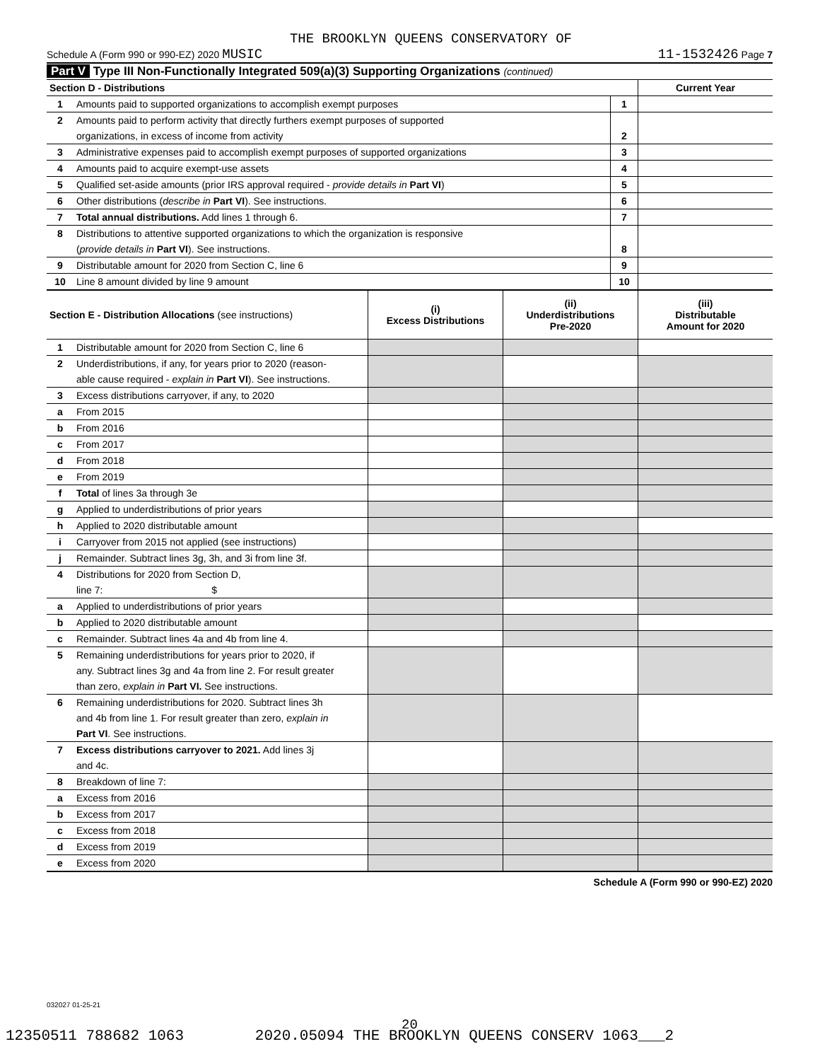THE BROOKLYN QUEENS CONSERVATORY OF
Schedule A (Form 990 or 990-EZ) 2020 MUSIC 11-1532426 Page 7
Part V Type III Non-Functionally Integrated 509(a)(3) Supporting Organizations (continued)
| Section D - Distributions | | | Current Year |
| 1 | Amounts paid to supported organizations to accomplish exempt purposes | 1 | |
| 2 | Amounts paid to perform activity that directly furthers exempt purposes of supported | | |
| | organizations, in excess of income from activity | 2 | |
| 3 | Administrative expenses paid to accomplish exempt purposes of supported organizations | 3 | |
| 4 | Amounts paid to acquire exempt-use assets | 4 | |
| 5 | Qualified set-aside amounts (prior IRS approval required - provide details in Part VI ) | 5 | |
| 6 | Other distributions ( describe in Part VI ). See instructions. | 6 | |
| 7 | Total annual distributions. Add lines 1 through 6. | 7 | |
| 8 | Distributions to attentive supported organizations to which the organization is responsive | | |
| | ( provide details in Part VI ). See instructions. | 8 | |
| 9 | Distributable amount for 2020 from Section C, line 6 | 9 | |
| 10 | Line 8 amount divided by line 9 amount | 10 | |
| Section E - Distribution Allocations (see instructions) | | (i) Excess Distributions | (ii) Underdistributions Pre-2020 | (iii) Distributable Amount for 2020 |
| 1 | Distributable amount for 2020 from Section C, line 6 | | | |
| 2 | Underdistributions, if any, for years prior to 2020 (reason- | | | |
| | able cause required - explain in Part VI ). See instructions. | | | |
| 3 | Excess distributions carryover, if any, to 2020 | | | |
| a | From 2015 | | | |
| b | From 2016 | | | |
| c | From 2017 | | | |
| d | From 2018 | | | |
| e | From 2019 | | | |
| f | Total of lines 3a through 3e | | | |
| g | Applied to underdistributions of prior years | | | |
| h | Applied to 2020 distributable amount | | | |
| i | Carryover from 2015 not applied (see instructions) | | | |
| j | Remainder. Subtract lines 3g, 3h, and 3i from line 3f. | | | |
| 4 | Distributions for 2020 from Section D, | | | |
| | line 7: $ | | | |
| a | Applied to underdistributions of prior years | | | |
| b | Applied to 2020 distributable amount | | | |
| c | Remainder. Subtract lines 4a and 4b from line 4. | | | |
| 5 | Remaining underdistributions for years prior to 2020, if | | | |
| | any. Subtract lines 3g and 4a from line 2. For result greater | | | |
| | than zero, explain in Part VI. See instructions. | | | |
| 6 | Remaining underdistributions for 2020. Subtract lines 3h | | | |
| | and 4b from line 1. For result greater than zero, explain in | | | |
| | Part VI . See instructions. | | | |
| 7 | Excess distributions carryover to 2021. Add lines 3j | | | |
| | and 4c. | | | |
| 8 | Breakdown of line 7: | | | |
| a | Excess from 2016 | | | |
| b | Excess from 2017 | | | |
| c | Excess from 2018 | | | |
| d | Excess from 2019 | | | |
| e | Excess from 2020 | | | |
Schedule A (Form 990 or 990-EZ) 2020
032027 01-25-21
20
12350511 788682 1063 2020.05094 THE BROOKLYN QUEENS CONSERV 1063___2